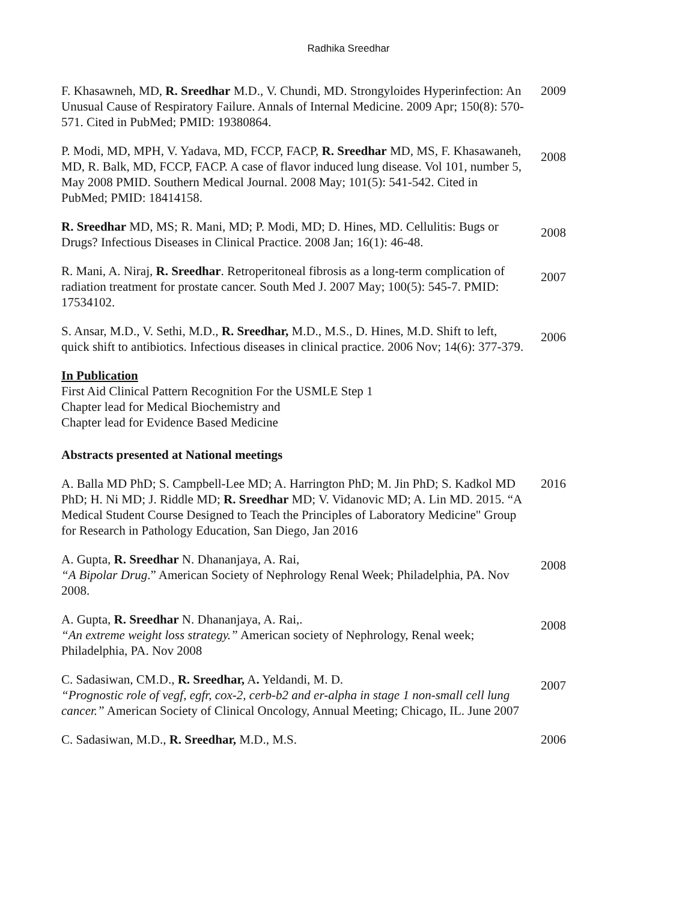Radhika Sreedhar
F. Khasawneh, MD, R. Sreedhar M.D., V. Chundi, MD. Strongyloides Hyperinfection: An Unusual Cause of Respiratory Failure. Annals of Internal Medicine. 2009 Apr; 150(8): 570-571. Cited in PubMed; PMID: 19380864.
2009
P. Modi, MD, MPH, V. Yadava, MD, FCCP, FACP, R. Sreedhar MD, MS, F. Khasawaneh, MD, R. Balk, MD, FCCP, FACP. A case of flavor induced lung disease. Vol 101, number 5, May 2008 PMID. Southern Medical Journal. 2008 May; 101(5): 541-542. Cited in PubMed; PMID: 18414158.
2008
R. Sreedhar MD, MS; R. Mani, MD; P. Modi, MD; D. Hines, MD. Cellulitis: Bugs or Drugs? Infectious Diseases in Clinical Practice. 2008 Jan; 16(1): 46-48.
2008
R. Mani, A. Niraj, R. Sreedhar. Retroperitoneal fibrosis as a long-term complication of radiation treatment for prostate cancer. South Med J. 2007 May; 100(5): 545-7. PMID: 17534102.
2007
S. Ansar, M.D., V. Sethi, M.D., R. Sreedhar, M.D., M.S., D. Hines, M.D. Shift to left, quick shift to antibiotics. Infectious diseases in clinical practice. 2006 Nov; 14(6): 377-379.
2006
In Publication
First Aid Clinical Pattern Recognition For the USMLE Step 1
Chapter lead for Medical Biochemistry and
Chapter lead for Evidence Based Medicine
Abstracts presented at National meetings
A. Balla MD PhD; S. Campbell-Lee MD; A. Harrington PhD; M. Jin PhD; S. Kadkol MD PhD; H. Ni MD; J. Riddle MD; R. Sreedhar MD; V. Vidanovic MD; A. Lin MD. 2015. “A Medical Student Course Designed to Teach the Principles of Laboratory Medicine" Group for Research in Pathology Education, San Diego, Jan 2016
2016
A. Gupta, R. Sreedhar N. Dhananjaya, A. Rai,
“A Bipolar Drug.” American Society of Nephrology Renal Week; Philadelphia, PA. Nov 2008.
2008
A. Gupta, R. Sreedhar N. Dhananjaya, A. Rai,.
“An extreme weight loss strategy.” American society of Nephrology, Renal week; Philadelphia, PA. Nov 2008
2008
C. Sadasiwan, CM.D., R. Sreedhar, A. Yeldandi, M. D.
“Prognostic role of vegf, egfr, cox-2, cerb-b2 and er-alpha in stage 1 non-small cell lung cancer.” American Society of Clinical Oncology, Annual Meeting; Chicago, IL. June 2007
2007
C. Sadasiwan, M.D., R. Sreedhar, M.D., M.S. 2006